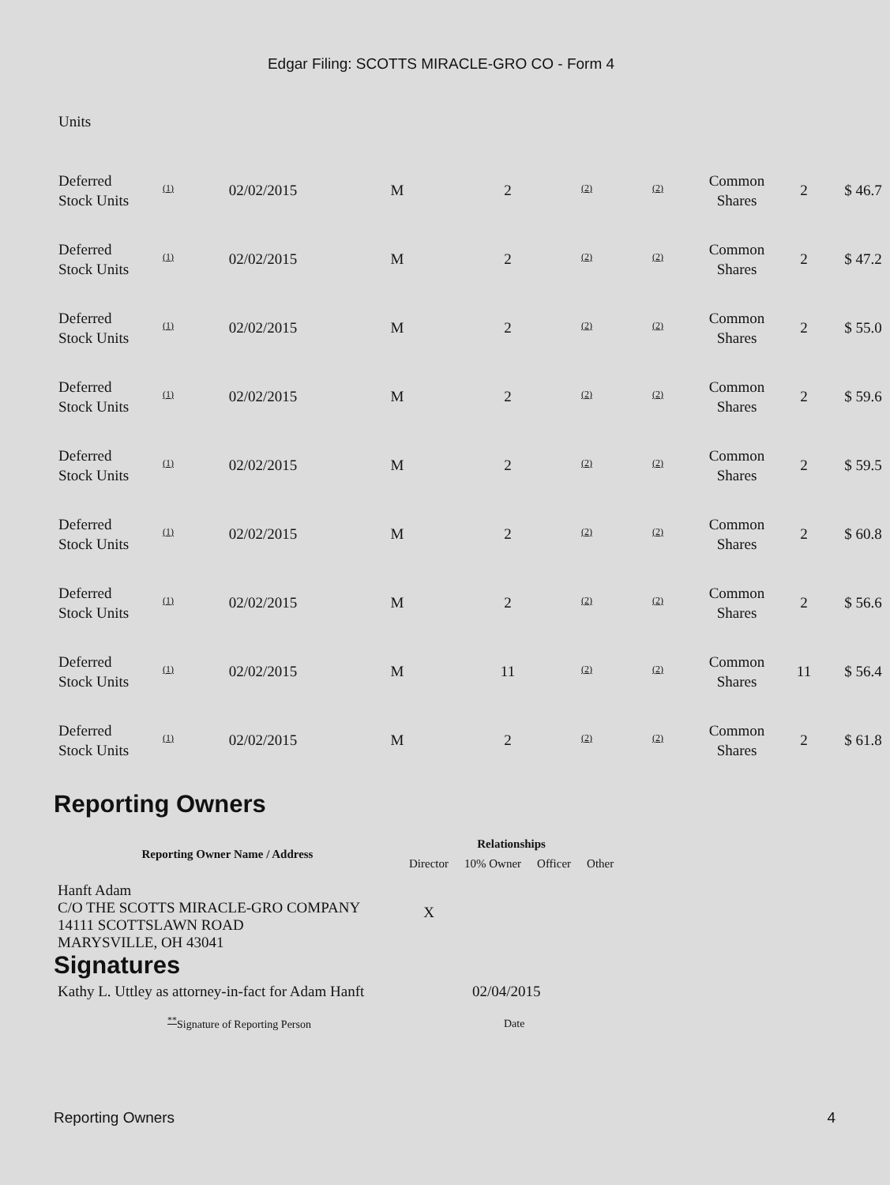Edgar Filing: SCOTTS MIRACLE-GRO CO - Form 4
| Units | | | | | | | | | |
| Deferred Stock Units | <sup>(1)</sup> | 02/02/2015 | M | 2 | <sup>(2)</sup> | <sup>(2)</sup> | Common Shares | 2 | $ 46.7 |
| Deferred Stock Units | <sup>(1)</sup> | 02/02/2015 | M | 2 | <sup>(2)</sup> | <sup>(2)</sup> | Common Shares | 2 | $ 47.2 |
| Deferred Stock Units | <sup>(1)</sup> | 02/02/2015 | M | 2 | <sup>(2)</sup> | <sup>(2)</sup> | Common Shares | 2 | $ 55.0 |
| Deferred Stock Units | <sup>(1)</sup> | 02/02/2015 | M | 2 | <sup>(2)</sup> | <sup>(2)</sup> | Common Shares | 2 | $ 59.6 |
| Deferred Stock Units | <sup>(1)</sup> | 02/02/2015 | M | 2 | <sup>(2)</sup> | <sup>(2)</sup> | Common Shares | 2 | $ 59.5 |
| Deferred Stock Units | <sup>(1)</sup> | 02/02/2015 | M | 2 | <sup>(2)</sup> | <sup>(2)</sup> | Common Shares | 2 | $ 60.8 |
| Deferred Stock Units | <sup>(1)</sup> | 02/02/2015 | M | 2 | <sup>(2)</sup> | <sup>(2)</sup> | Common Shares | 2 | $ 56.6 |
| Deferred Stock Units | <sup>(1)</sup> | 02/02/2015 | M | 11 | <sup>(2)</sup> | <sup>(2)</sup> | Common Shares | 11 | $ 56.4 |
| Deferred Stock Units | <sup>(1)</sup> | 02/02/2015 | M | 2 | <sup>(2)</sup> | <sup>(2)</sup> | Common Shares | 2 | $ 61.8 |
Reporting Owners
| Reporting Owner Name / Address | Relationships | | | |
| --- | --- | --- | --- | --- |
| | Director | 10% Owner | Officer | Other |
| Hanft Adam C/O THE SCOTTS MIRACLE-GRO COMPANY 14111 SCOTTSLAWN ROAD MARYSVILLE, OH 43041 | X | | | |
Signatures
| Kathy L. Uttley as attorney-in-fact for Adam Hanft | 02/04/2015 |
| <sup>**</sup> Signature of Reporting Person | Date |
Reporting Owners 4